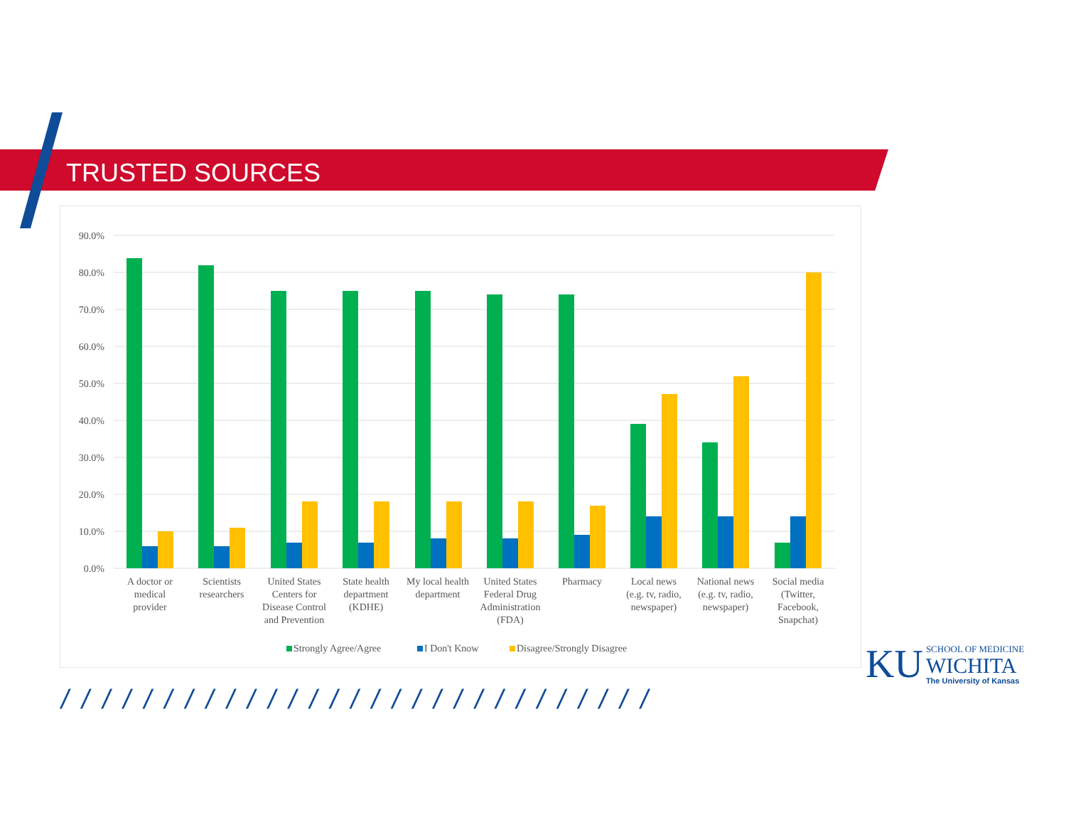TRUSTED SOURCES
90.0%
80.0%
70.0%
60.0%
50.0%
40.0%
30.0%
20.0%
10.0%
0.0%
A doctor or
medical
provider
Scientists
researchers
United States
Centers for
Disease Control
and Prevention
State health
department
(KDHE)
My local health
department
United States
Federal Drug
Administration
(FDA)
Pharmacy
Local news
(e.g. tv, radio,
newspaper)
National news
(e.g. tv, radio,
newspaper)
Social media
(Twitter,
Facebook,
Snapchat)
Strongly Agree/Agree
I Don't Know
Disagree/Strongly Disagree
/ / / / / / / / / / / / / / / / / / / / / / / / / / / / /
KU
SCHOOL OF MEDICINE
WICHITA
The University of Kansas